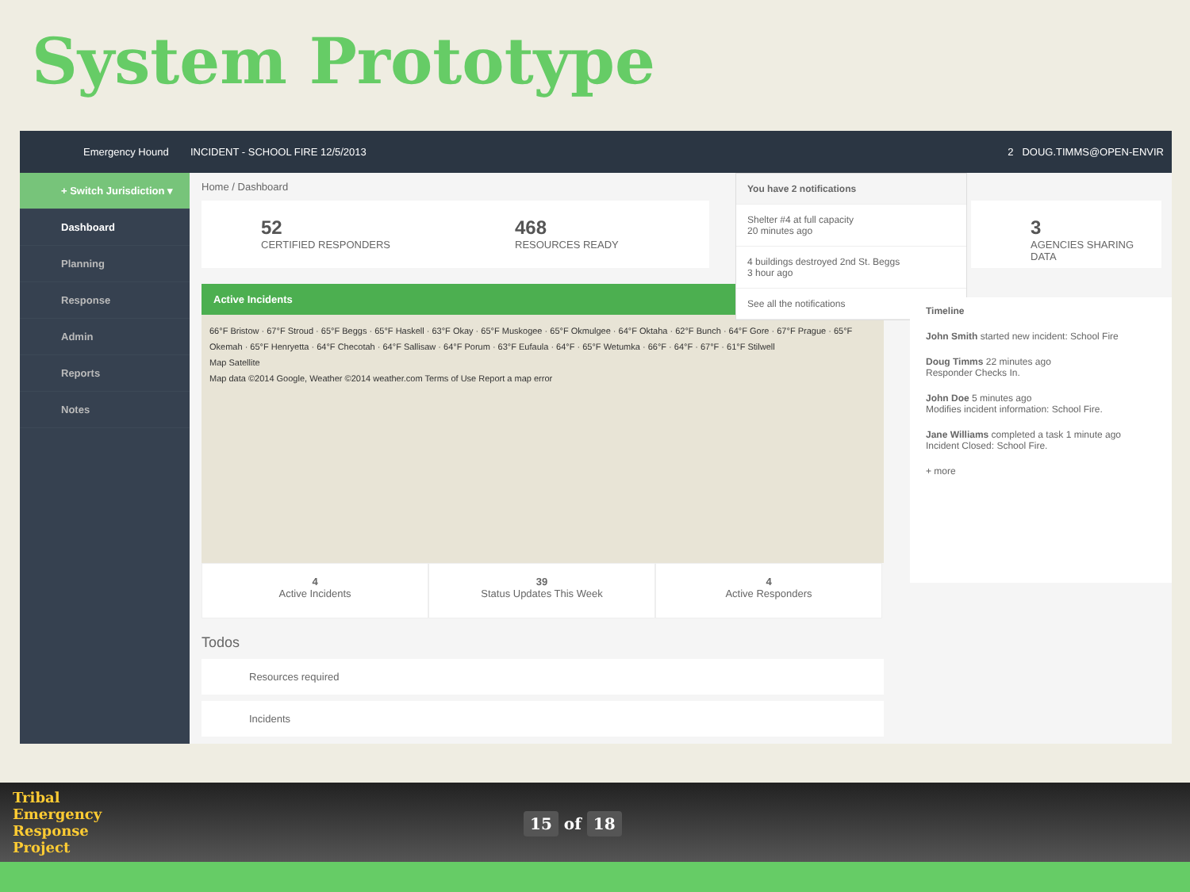System Prototype
Emergency Hound
INCIDENT - SCHOOL FIRE 12/5/2013
2 DOUG.TIMMS@OPEN-ENVIR
+ Switch Jurisdiction ▾
Dashboard
Planning
Response
Admin
Reports
Notes
Home / Dashboard
52 CERTIFIED RESPONDERS
468 RESOURCES READY
3 AGENCIES SHARING DATA
Active Incidents
66°F Bristow · 67°F Stroud · 65°F Beggs · 65°F Haskell · 63°F Okay · 65°F Muskogee · 65°F Okmulgee · 64°F Oktaha · 62°F Bunch · 64°F Gore · 67°F Prague · 65°F Okemah · 65°F Henryetta · 64°F Checotah · 64°F Sallisaw · 64°F Porum · 63°F Eufaula · 64°F · 65°F Wetumka · 66°F · 64°F · 67°F · 61°F Stilwell
Map Satellite
Map data ©2014 Google, Weather ©2014 weather.com Terms of Use Report a map error
4
Active Incidents
39
Status Updates This Week
4
Active Responders
Todos
Resources required
Incidents
You have 2 notifications
Shelter #4 at full capacity
20 minutes ago
4 buildings destroyed 2nd St. Beggs
3 hour ago
See all the notifications
Timeline
John Smith started new incident: School Fire
Doug Timms 22 minutes ago
Responder Checks In.
John Doe 5 minutes ago
Modifies incident information: School Fire.
Jane Williams completed a task 1 minute ago
Incident Closed: School Fire.
+ more
Tribal
Emergency
Response
Project
15 of 18